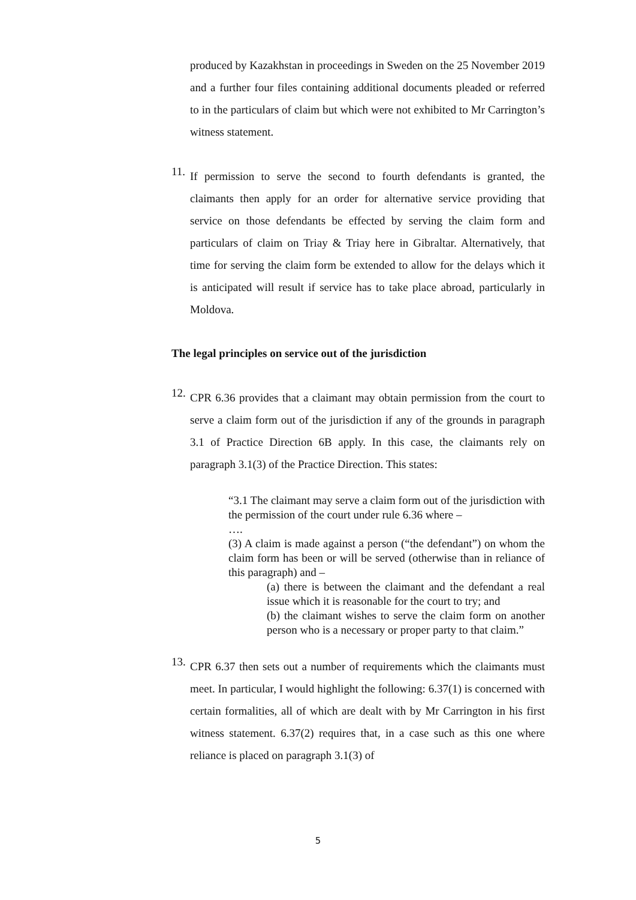produced by Kazakhstan in proceedings in Sweden on the 25 November 2019 and a further four files containing additional documents pleaded or referred to in the particulars of claim but which were not exhibited to Mr Carrington’s witness statement.
11.
If permission to serve the second to fourth defendants is granted, the claimants then apply for an order for alternative service providing that service on those defendants be effected by serving the claim form and particulars of claim on Triay & Triay here in Gibraltar. Alternatively, that time for serving the claim form be extended to allow for the delays which it is anticipated will result if service has to take place abroad, particularly in Moldova.
The legal principles on service out of the jurisdiction
12.
CPR 6.36 provides that a claimant may obtain permission from the court to serve a claim form out of the jurisdiction if any of the grounds in paragraph 3.1 of Practice Direction 6B apply. In this case, the claimants rely on paragraph 3.1(3) of the Practice Direction. This states:
“3.1 The claimant may serve a claim form out of the jurisdiction with the permission of the court under rule 6.36 where –
….
(3) A claim is made against a person (“the defendant”) on whom the claim form has been or will be served (otherwise than in reliance of this paragraph) and –
(a) there is between the claimant and the defendant a real issue which it is reasonable for the court to try; and
(b) the claimant wishes to serve the claim form on another person who is a necessary or proper party to that claim.”
13.
CPR 6.37 then sets out a number of requirements which the claimants must meet. In particular, I would highlight the following: 6.37(1) is concerned with certain formalities, all of which are dealt with by Mr Carrington in his first witness statement. 6.37(2) requires that, in a case such as this one where reliance is placed on paragraph 3.1(3) of
5